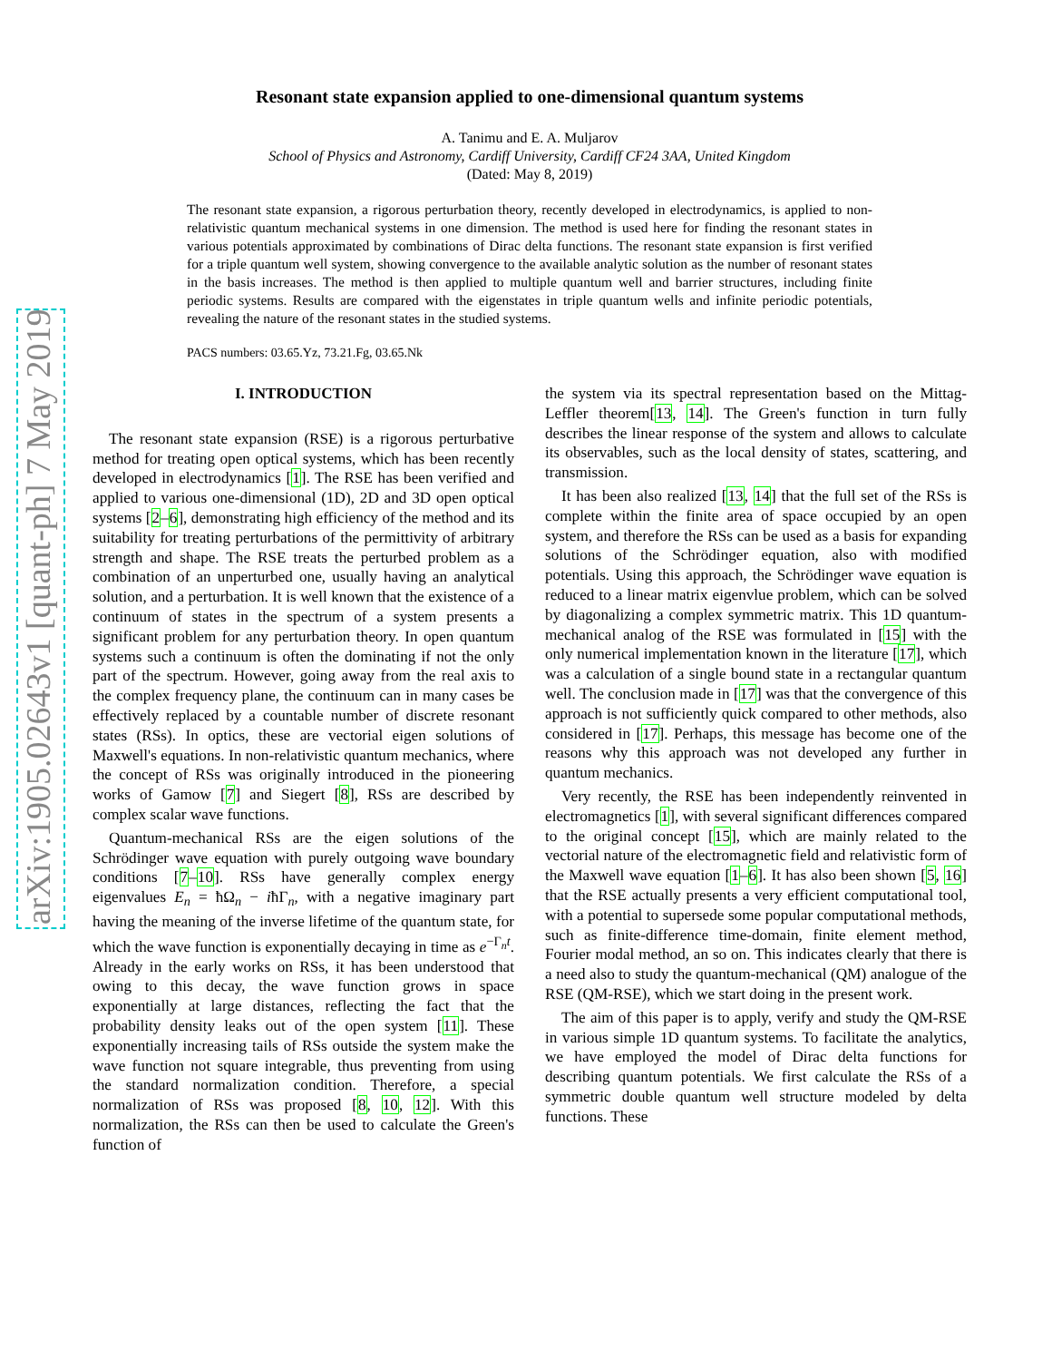arXiv:1905.02643v1 [quant-ph] 7 May 2019
Resonant state expansion applied to one-dimensional quantum systems
A. Tanimu and E. A. Muljarov
School of Physics and Astronomy, Cardiff University, Cardiff CF24 3AA, United Kingdom
(Dated: May 8, 2019)
The resonant state expansion, a rigorous perturbation theory, recently developed in electrodynamics, is applied to non-relativistic quantum mechanical systems in one dimension. The method is used here for finding the resonant states in various potentials approximated by combinations of Dirac delta functions. The resonant state expansion is first verified for a triple quantum well system, showing convergence to the available analytic solution as the number of resonant states in the basis increases. The method is then applied to multiple quantum well and barrier structures, including finite periodic systems. Results are compared with the eigenstates in triple quantum wells and infinite periodic potentials, revealing the nature of the resonant states in the studied systems.
PACS numbers: 03.65.Yz, 73.21.Fg, 03.65.Nk
I. INTRODUCTION
The resonant state expansion (RSE) is a rigorous perturbative method for treating open optical systems, which has been recently developed in electrodynamics [1]. The RSE has been verified and applied to various one-dimensional (1D), 2D and 3D open optical systems [2–6], demonstrating high efficiency of the method and its suitability for treating perturbations of the permittivity of arbitrary strength and shape. The RSE treats the perturbed problem as a combination of an unperturbed one, usually having an analytical solution, and a perturbation. It is well known that the existence of a continuum of states in the spectrum of a system presents a significant problem for any perturbation theory. In open quantum systems such a continuum is often the dominating if not the only part of the spectrum. However, going away from the real axis to the complex frequency plane, the continuum can in many cases be effectively replaced by a countable number of discrete resonant states (RSs). In optics, these are vectorial eigen solutions of Maxwell's equations. In non-relativistic quantum mechanics, where the concept of RSs was originally introduced in the pioneering works of Gamow [7] and Siegert [8], RSs are described by complex scalar wave functions.
Quantum-mechanical RSs are the eigen solutions of the Schrödinger wave equation with purely outgoing wave boundary conditions [7–10]. RSs have generally complex energy eigenvalues E<sub>n</sub> = ħΩ<sub>n</sub> − iħΓ<sub>n</sub>, with a negative imaginary part having the meaning of the inverse lifetime of the quantum state, for which the wave function is exponentially decaying in time as e<sup>−Γ<sub>n</sub>t</sup>. Already in the early works on RSs, it has been understood that owing to this decay, the wave function grows in space exponentially at large distances, reflecting the fact that the probability density leaks out of the open system [11]. These exponentially increasing tails of RSs outside the system make the wave function not square integrable, thus preventing from using the standard normalization condition. Therefore, a special normalization of RSs was proposed [8, 10, 12]. With this normalization, the RSs can then be used to calculate the Green's function of
the system via its spectral representation based on the Mittag-Leffler theorem[13, 14]. The Green's function in turn fully describes the linear response of the system and allows to calculate its observables, such as the local density of states, scattering, and transmission.
It has been also realized [13, 14] that the full set of the RSs is complete within the finite area of space occupied by an open system, and therefore the RSs can be used as a basis for expanding solutions of the Schrödinger equation, also with modified potentials. Using this approach, the Schrödinger wave equation is reduced to a linear matrix eigenvlue problem, which can be solved by diagonalizing a complex symmetric matrix. This 1D quantum-mechanical analog of the RSE was formulated in [15] with the only numerical implementation known in the literature [17], which was a calculation of a single bound state in a rectangular quantum well. The conclusion made in [17] was that the convergence of this approach is not sufficiently quick compared to other methods, also considered in [17]. Perhaps, this message has become one of the reasons why this approach was not developed any further in quantum mechanics.
Very recently, the RSE has been independently reinvented in electromagnetics [1], with several significant differences compared to the original concept [15], which are mainly related to the vectorial nature of the electromagnetic field and relativistic form of the Maxwell wave equation [1–6]. It has also been shown [5, 16] that the RSE actually presents a very efficient computational tool, with a potential to supersede some popular computational methods, such as finite-difference time-domain, finite element method, Fourier modal method, an so on. This indicates clearly that there is a need also to study the quantum-mechanical (QM) analogue of the RSE (QM-RSE), which we start doing in the present work.
The aim of this paper is to apply, verify and study the QM-RSE in various simple 1D quantum systems. To facilitate the analytics, we have employed the model of Dirac delta functions for describing quantum potentials. We first calculate the RSs of a symmetric double quantum well structure modeled by delta functions. These